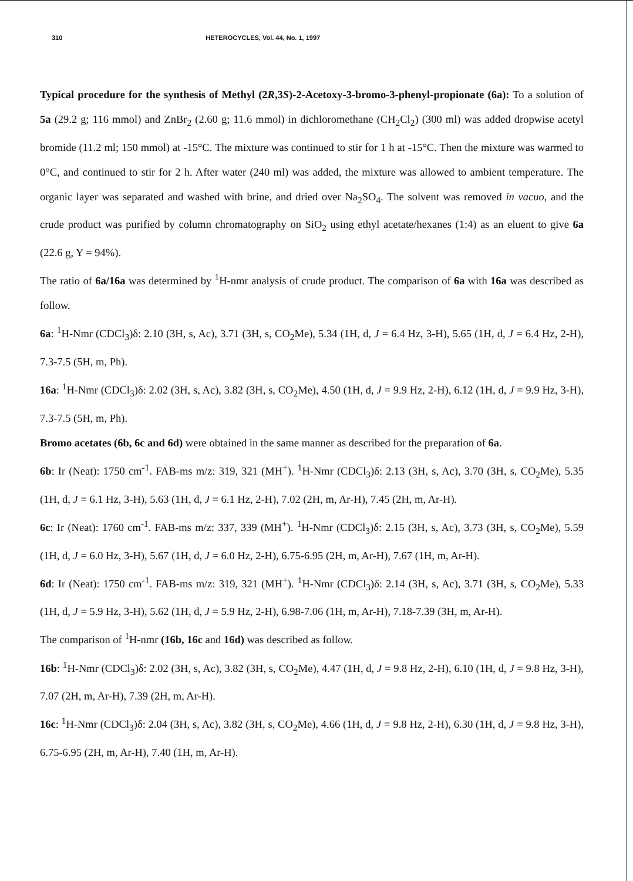310 HETEROCYCLES, Vol. 44, No. 1, 1997
Typical procedure for the synthesis of Methyl (2R,3S)-2-Acetoxy-3-bromo-3-phenyl-propionate (6a): To a solution of 5a (29.2 g; 116 mmol) and ZnBr<sub>2</sub> (2.60 g; 11.6 mmol) in dichloromethane (CH<sub>2</sub>Cl<sub>2</sub>) (300 ml) was added dropwise acetyl bromide (11.2 ml; 150 mmol) at -15°C. The mixture was continued to stir for 1 h at -15°C. Then the mixture was warmed to 0°C, and continued to stir for 2 h. After water (240 ml) was added, the mixture was allowed to ambient temperature. The organic layer was separated and washed with brine, and dried over Na<sub>2</sub>SO<sub>4</sub>. The solvent was removed in vacuo, and the crude product was purified by column chromatography on SiO<sub>2</sub> using ethyl acetate/hexanes (1:4) as an eluent to give 6a (22.6 g, Y = 94%).
The ratio of 6a/16a was determined by <sup>1</sup>H-nmr analysis of crude product. The comparison of 6a with 16a was described as follow.
6a: <sup>1</sup>H-Nmr (CDCl<sub>3</sub>)δ: 2.10 (3H, s, Ac), 3.71 (3H, s, CO<sub>2</sub>Me), 5.34 (1H, d, J = 6.4 Hz, 3-H), 5.65 (1H, d, J = 6.4 Hz, 2-H), 7.3-7.5 (5H, m, Ph).
16a: <sup>1</sup>H-Nmr (CDCl<sub>3</sub>)δ: 2.02 (3H, s, Ac), 3.82 (3H, s, CO<sub>2</sub>Me), 4.50 (1H, d, J = 9.9 Hz, 2-H), 6.12 (1H, d, J = 9.9 Hz, 3-H), 7.3-7.5 (5H, m, Ph).
Bromo acetates (6b, 6c and 6d) were obtained in the same manner as described for the preparation of 6a.
6b: Ir (Neat): 1750 cm<sup>-1</sup>. FAB-ms m/z: 319, 321 (MH<sup>+</sup>). <sup>1</sup>H-Nmr (CDCl<sub>3</sub>)δ: 2.13 (3H, s, Ac), 3.70 (3H, s, CO<sub>2</sub>Me), 5.35 (1H, d, J = 6.1 Hz, 3-H), 5.63 (1H, d, J = 6.1 Hz, 2-H), 7.02 (2H, m, Ar-H), 7.45 (2H, m, Ar-H).
6c: Ir (Neat): 1760 cm<sup>-1</sup>. FAB-ms m/z: 337, 339 (MH<sup>+</sup>). <sup>1</sup>H-Nmr (CDCl<sub>3</sub>)δ: 2.15 (3H, s, Ac), 3.73 (3H, s, CO<sub>2</sub>Me), 5.59 (1H, d, J = 6.0 Hz, 3-H), 5.67 (1H, d, J = 6.0 Hz, 2-H), 6.75-6.95 (2H, m, Ar-H), 7.67 (1H, m, Ar-H).
6d: Ir (Neat): 1750 cm<sup>-1</sup>. FAB-ms m/z: 319, 321 (MH<sup>+</sup>). <sup>1</sup>H-Nmr (CDCl<sub>3</sub>)δ: 2.14 (3H, s, Ac), 3.71 (3H, s, CO<sub>2</sub>Me), 5.33 (1H, d, J = 5.9 Hz, 3-H), 5.62 (1H, d, J = 5.9 Hz, 2-H), 6.98-7.06 (1H, m, Ar-H), 7.18-7.39 (3H, m, Ar-H).
The comparison of <sup>1</sup>H-nmr (16b, 16c and 16d) was described as follow.
16b: <sup>1</sup>H-Nmr (CDCl<sub>3</sub>)δ: 2.02 (3H, s, Ac), 3.82 (3H, s, CO<sub>2</sub>Me), 4.47 (1H, d, J = 9.8 Hz, 2-H), 6.10 (1H, d, J = 9.8 Hz, 3-H), 7.07 (2H, m, Ar-H), 7.39 (2H, m, Ar-H).
16c: <sup>1</sup>H-Nmr (CDCl<sub>3</sub>)δ: 2.04 (3H, s, Ac), 3.82 (3H, s, CO<sub>2</sub>Me), 4.66 (1H, d, J = 9.8 Hz, 2-H), 6.30 (1H, d, J = 9.8 Hz, 3-H), 6.75-6.95 (2H, m, Ar-H), 7.40 (1H, m, Ar-H).